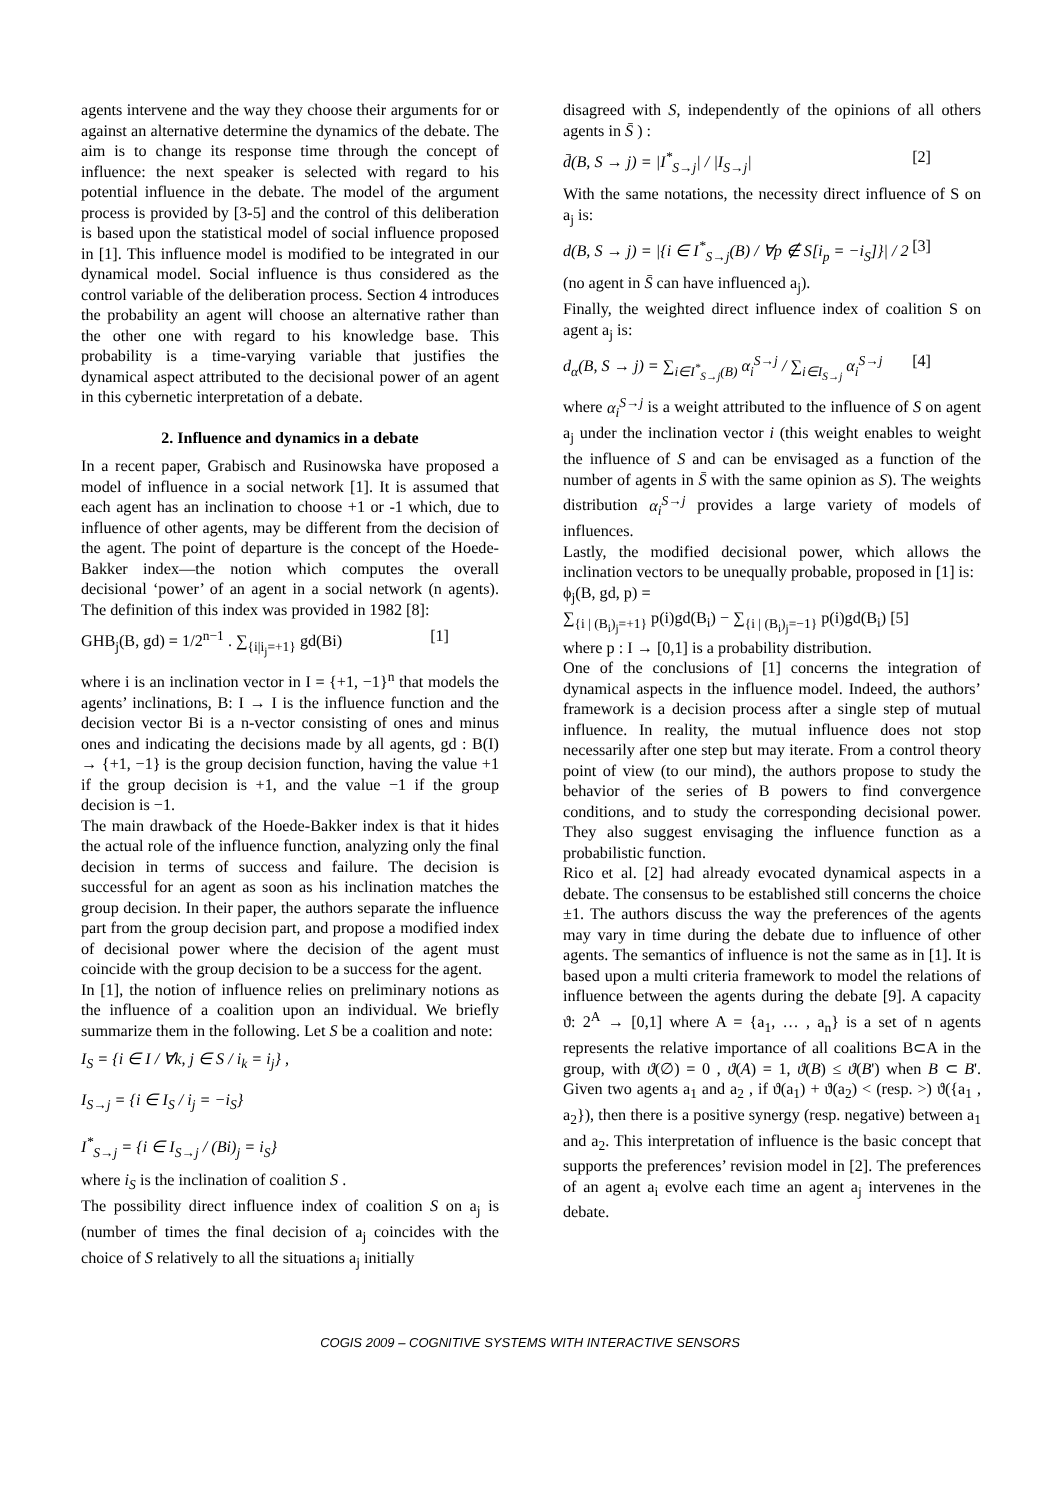agents intervene and the way they choose their arguments for or against an alternative determine the dynamics of the debate. The aim is to change its response time through the concept of influence: the next speaker is selected with regard to his potential influence in the debate. The model of the argument process is provided by [3-5] and the control of this deliberation is based upon the statistical model of social influence proposed in [1]. This influence model is modified to be integrated in our dynamical model. Social influence is thus considered as the control variable of the deliberation process. Section 4 introduces the probability an agent will choose an alternative rather than the other one with regard to his knowledge base. This probability is a time-varying variable that justifies the dynamical aspect attributed to the decisional power of an agent in this cybernetic interpretation of a debate.
2. Influence and dynamics in a debate
In a recent paper, Grabisch and Rusinowska have proposed a model of influence in a social network [1]. It is assumed that each agent has an inclination to choose +1 or -1 which, due to influence of other agents, may be different from the decision of the agent. The point of departure is the concept of the Hoede-Bakker index—the notion which computes the overall decisional ‘power’ of an agent in a social network (n agents). The definition of this index was provided in 1982 [8]:
GHB<sub>j</sub>(B, gd) = 1/2<sup>n−1</sup> . ∑<sub>{i|i<sub>j</sub>=+1}</sub> gd(Bi) [1]
where i is an inclination vector in I = {+1, −1}<sup>n</sup> that models the agents’ inclinations, B: I → I is the influence function and the decision vector Bi is a n-vector consisting of ones and minus ones and indicating the decisions made by all agents, gd : B(I) → {+1, −1} is the group decision function, having the value +1 if the group decision is +1, and the value −1 if the group decision is −1.
The main drawback of the Hoede-Bakker index is that it hides the actual role of the influence function, analyzing only the final decision in terms of success and failure. The decision is successful for an agent as soon as his inclination matches the group decision. In their paper, the authors separate the influence part from the group decision part, and propose a modified index of decisional power where the decision of the agent must coincide with the group decision to be a success for the agent.
In [1], the notion of influence relies on preliminary notions as the influence of a coalition upon an individual. We briefly summarize them in the following. Let S be a coalition and note:
I<sub>S</sub> = {i ∈ I / ∀k, j ∈ S / i<sub>k</sub> = i<sub>j</sub>} ,
I<sub>S→j</sub> = {i ∈ I<sub>S</sub> / i<sub>j</sub> = −i<sub>S</sub>}
I<sup>*</sup><sub>S→j</sub> = {i ∈ I<sub>S→j</sub> / (Bi)<sub>j</sub> = i<sub>S</sub>}
where i<sub>S</sub> is the inclination of coalition S .
The possibility direct influence index of coalition S on a<sub>j</sub> is (number of times the final decision of a<sub>j</sub> coincides with the choice of S relatively to all the situations a<sub>j</sub> initially
disagreed with S, independently of the opinions of all others agents in S̄ ) :
d̄(B, S → j) = |I<sup>*</sup><sub>S→j</sub>| / |I<sub>S→j</sub>| [2]
With the same notations, the necessity direct influence of S on a<sub>j</sub> is:
d(B, S → j) = |{i ∈ I<sup>*</sup><sub>S→j</sub>(B) / ∀p ∉ S[i<sub>p</sub> = −i<sub>S</sub>]}| / 2 [3]
(no agent in S̄ can have influenced a<sub>j</sub>).
Finally, the weighted direct influence index of coalition S on agent a<sub>j</sub> is:
d<sub>α</sub>(B, S → j) = ∑<sub>i∈I<sup>*</sup><sub>S→j</sub>(B)</sub> α<sub>i</sub><sup>S→j</sup> / ∑<sub>i∈I<sub>S→j</sub></sub> α<sub>i</sub><sup>S→j</sup> [4]
where α<sub>i</sub><sup>S→j</sup> is a weight attributed to the influence of S on agent a<sub>j</sub> under the inclination vector i (this weight enables to weight the influence of S and can be envisaged as a function of the number of agents in S̄ with the same opinion as S). The weights distribution α<sub>i</sub><sup>S→j</sup> provides a large variety of models of influences.
Lastly, the modified decisional power, which allows the inclination vectors to be unequally probable, proposed in [1] is:
ϕ<sub>j</sub>(B, gd, p) =
∑<sub>{i | (B<sub>i</sub>)<sub>j</sub>=+1}</sub> p(i)gd(B<sub>i</sub>) − ∑<sub>{i | (B<sub>i</sub>)<sub>j</sub>=−1}</sub> p(i)gd(B<sub>i</sub>) [5]
where p : I → [0,1] is a probability distribution.
One of the conclusions of [1] concerns the integration of dynamical aspects in the influence model. Indeed, the authors’ framework is a decision process after a single step of mutual influence. In reality, the mutual influence does not stop necessarily after one step but may iterate. From a control theory point of view (to our mind), the authors propose to study the behavior of the series of B powers to find convergence conditions, and to study the corresponding decisional power. They also suggest envisaging the influence function as a probabilistic function.
Rico et al. [2] had already evocated dynamical aspects in a debate. The consensus to be established still concerns the choice ±1. The authors discuss the way the preferences of the agents may vary in time during the debate due to influence of other agents. The semantics of influence is not the same as in [1]. It is based upon a multi criteria framework to model the relations of influence between the agents during the debate [9]. A capacity ϑ: 2<sup>A</sup> → [0,1] where A = {a<sub>1</sub>, … , a<sub>n</sub>} is a set of n agents represents the relative importance of all coalitions B⊂A in the group, with ϑ(∅) = 0 , ϑ(A) = 1, ϑ(B) ≤ ϑ(B') when B ⊂ B'. Given two agents a<sub>1</sub> and a<sub>2</sub> , if ϑ(a<sub>1</sub>) + ϑ(a<sub>2</sub>) < (resp. >) ϑ({a<sub>1</sub> , a<sub>2</sub>}), then there is a positive synergy (resp. negative) between a<sub>1</sub> and a<sub>2</sub>. This interpretation of influence is the basic concept that supports the preferences’ revision model in [2]. The preferences of an agent a<sub>i</sub> evolve each time an agent a<sub>j</sub> intervenes in the debate.
COGIS 2009 – COGNITIVE SYSTEMS WITH INTERACTIVE SENSORS